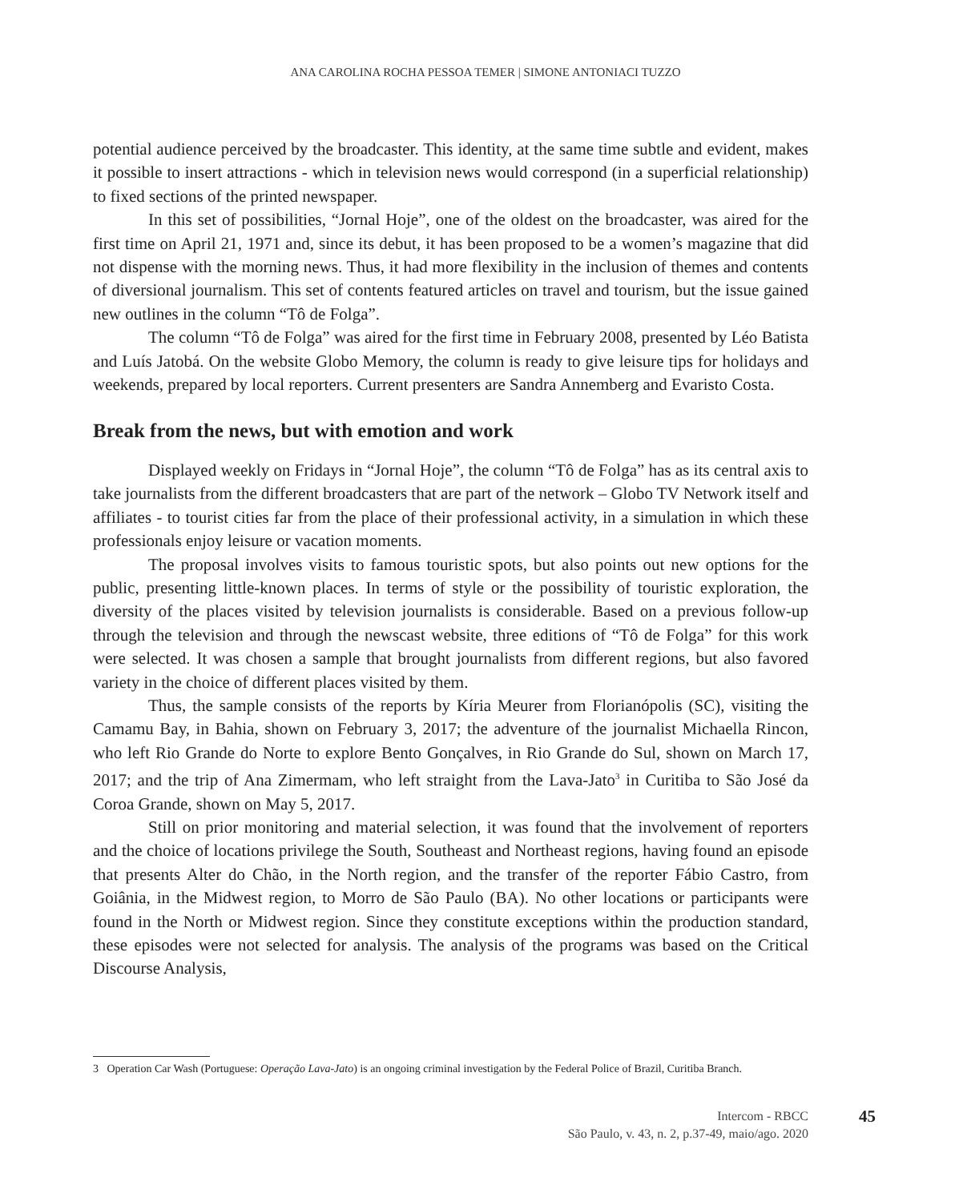ANA CAROLINA ROCHA PESSOA TEMER | SIMONE ANTONIACI TUZZO
potential audience perceived by the broadcaster. This identity, at the same time subtle and evident, makes it possible to insert attractions - which in television news would correspond (in a superficial relationship) to fixed sections of the printed newspaper.
In this set of possibilities, “Jornal Hoje”, one of the oldest on the broadcaster, was aired for the first time on April 21, 1971 and, since its debut, it has been proposed to be a women’s magazine that did not dispense with the morning news. Thus, it had more flexibility in the inclusion of themes and contents of diversional journalism. This set of contents featured articles on travel and tourism, but the issue gained new outlines in the column “Tô de Folga”.
The column “Tô de Folga” was aired for the first time in February 2008, presented by Léo Batista and Luís Jatobá. On the website Globo Memory, the column is ready to give leisure tips for holidays and weekends, prepared by local reporters. Current presenters are Sandra Annemberg and Evaristo Costa.
Break from the news, but with emotion and work
Displayed weekly on Fridays in “Jornal Hoje”, the column “Tô de Folga” has as its central axis to take journalists from the different broadcasters that are part of the network – Globo TV Network itself and affiliates - to tourist cities far from the place of their professional activity, in a simulation in which these professionals enjoy leisure or vacation moments.
The proposal involves visits to famous touristic spots, but also points out new options for the public, presenting little-known places. In terms of style or the possibility of touristic exploration, the diversity of the places visited by television journalists is considerable. Based on a previous follow-up through the television and through the newscast website, three editions of “Tô de Folga” for this work were selected. It was chosen a sample that brought journalists from different regions, but also favored variety in the choice of different places visited by them.
Thus, the sample consists of the reports by Kíria Meurer from Florianópolis (SC), visiting the Camamu Bay, in Bahia, shown on February 3, 2017; the adventure of the journalist Michaella Rincon, who left Rio Grande do Norte to explore Bento Gonçalves, in Rio Grande do Sul, shown on March 17, 2017; and the trip of Ana Zimermam, who left straight from the Lava-Jato<sup>3</sup> in Curitiba to São José da Coroa Grande, shown on May 5, 2017.
Still on prior monitoring and material selection, it was found that the involvement of reporters and the choice of locations privilege the South, Southeast and Northeast regions, having found an episode that presents Alter do Chão, in the North region, and the transfer of the reporter Fábio Castro, from Goiânia, in the Midwest region, to Morro de São Paulo (BA). No other locations or participants were found in the North or Midwest region. Since they constitute exceptions within the production standard, these episodes were not selected for analysis. The analysis of the programs was based on the Critical Discourse Analysis,
3 Operation Car Wash (Portuguese: Operação Lava-Jato) is an ongoing criminal investigation by the Federal Police of Brazil, Curitiba Branch.
Intercom - RBCC
São Paulo, v. 43, n. 2, p.37-49, maio/ago. 2020
45